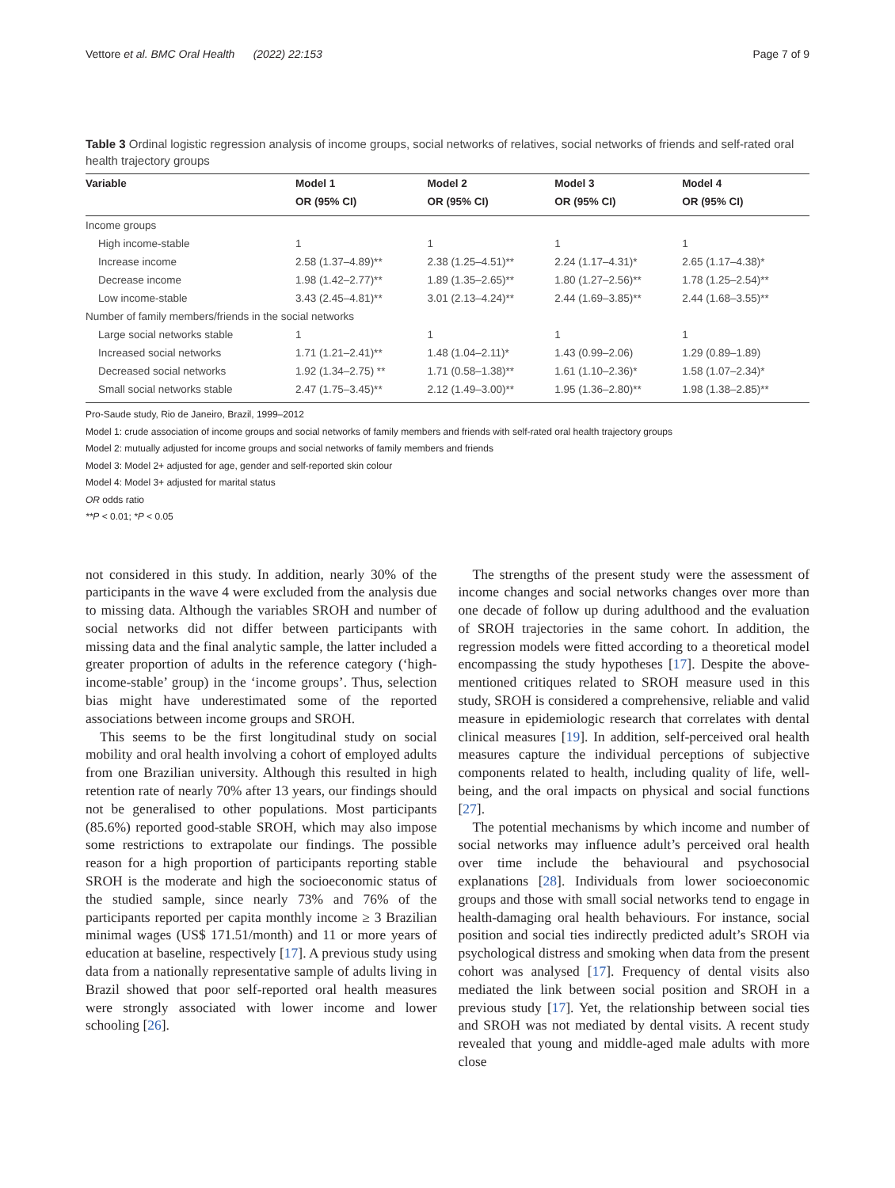Vettore et al. BMC Oral Health (2022) 22:153 Page 7 of 9
Table 3 Ordinal logistic regression analysis of income groups, social networks of relatives, social networks of friends and self-rated oral health trajectory groups
| Variable | Model 1 | Model 2 | Model 3 | Model 4 |
| --- | --- | --- | --- | --- |
| | OR (95% CI) | OR (95% CI) | OR (95% CI) | OR (95% CI) |
| Income groups | | | | |
| High income-stable | 1 | 1 | 1 | 1 |
| Increase income | 2.58 (1.37–4.89)** | 2.38 (1.25–4.51)** | 2.24 (1.17–4.31)* | 2.65 (1.17–4.38)* |
| Decrease income | 1.98 (1.42–2.77)** | 1.89 (1.35–2.65)** | 1.80 (1.27–2.56)** | 1.78 (1.25–2.54)** |
| Low income-stable | 3.43 (2.45–4.81)** | 3.01 (2.13–4.24)** | 2.44 (1.69–3.85)** | 2.44 (1.68–3.55)** |
| Number of family members/friends in the social networks | | | | |
| Large social networks stable | 1 | 1 | 1 | 1 |
| Increased social networks | 1.71 (1.21–2.41)** | 1.48 (1.04–2.11)* | 1.43 (0.99–2.06) | 1.29 (0.89–1.89) |
| Decreased social networks | 1.92 (1.34–2.75) ** | 1.71 (0.58–1.38)** | 1.61 (1.10–2.36)* | 1.58 (1.07–2.34)* |
| Small social networks stable | 2.47 (1.75–3.45)** | 2.12 (1.49–3.00)** | 1.95 (1.36–2.80)** | 1.98 (1.38–2.85)** |
Pro-Saude study, Rio de Janeiro, Brazil, 1999–2012
Model 1: crude association of income groups and social networks of family members and friends with self-rated oral health trajectory groups
Model 2: mutually adjusted for income groups and social networks of family members and friends
Model 3: Model 2+ adjusted for age, gender and self-reported skin colour
Model 4: Model 3+ adjusted for marital status
OR odds ratio
**P < 0.01; *P < 0.05
not considered in this study. In addition, nearly 30% of the participants in the wave 4 were excluded from the analysis due to missing data. Although the variables SROH and number of social networks did not differ between participants with missing data and the final analytic sample, the latter included a greater proportion of adults in the reference category (‘high-income-stable’ group) in the ‘income groups’. Thus, selection bias might have underestimated some of the reported associations between income groups and SROH.
This seems to be the first longitudinal study on social mobility and oral health involving a cohort of employed adults from one Brazilian university. Although this resulted in high retention rate of nearly 70% after 13 years, our findings should not be generalised to other populations. Most participants (85.6%) reported good-stable SROH, which may also impose some restrictions to extrapolate our findings. The possible reason for a high proportion of participants reporting stable SROH is the moderate and high the socioeconomic status of the studied sample, since nearly 73% and 76% of the participants reported per capita monthly income ≥ 3 Brazilian minimal wages (US$ 171.51/month) and 11 or more years of education at baseline, respectively [17]. A previous study using data from a nationally representative sample of adults living in Brazil showed that poor self-reported oral health measures were strongly associated with lower income and lower schooling [26].
The strengths of the present study were the assessment of income changes and social networks changes over more than one decade of follow up during adulthood and the evaluation of SROH trajectories in the same cohort. In addition, the regression models were fitted according to a theoretical model encompassing the study hypotheses [17]. Despite the above-mentioned critiques related to SROH measure used in this study, SROH is considered a comprehensive, reliable and valid measure in epidemiologic research that correlates with dental clinical measures [19]. In addition, self-perceived oral health measures capture the individual perceptions of subjective components related to health, including quality of life, well-being, and the oral impacts on physical and social functions [27].
The potential mechanisms by which income and number of social networks may influence adult’s perceived oral health over time include the behavioural and psychosocial explanations [28]. Individuals from lower socioeconomic groups and those with small social networks tend to engage in health-damaging oral health behaviours. For instance, social position and social ties indirectly predicted adult’s SROH via psychological distress and smoking when data from the present cohort was analysed [17]. Frequency of dental visits also mediated the link between social position and SROH in a previous study [17]. Yet, the relationship between social ties and SROH was not mediated by dental visits. A recent study revealed that young and middle-aged male adults with more close